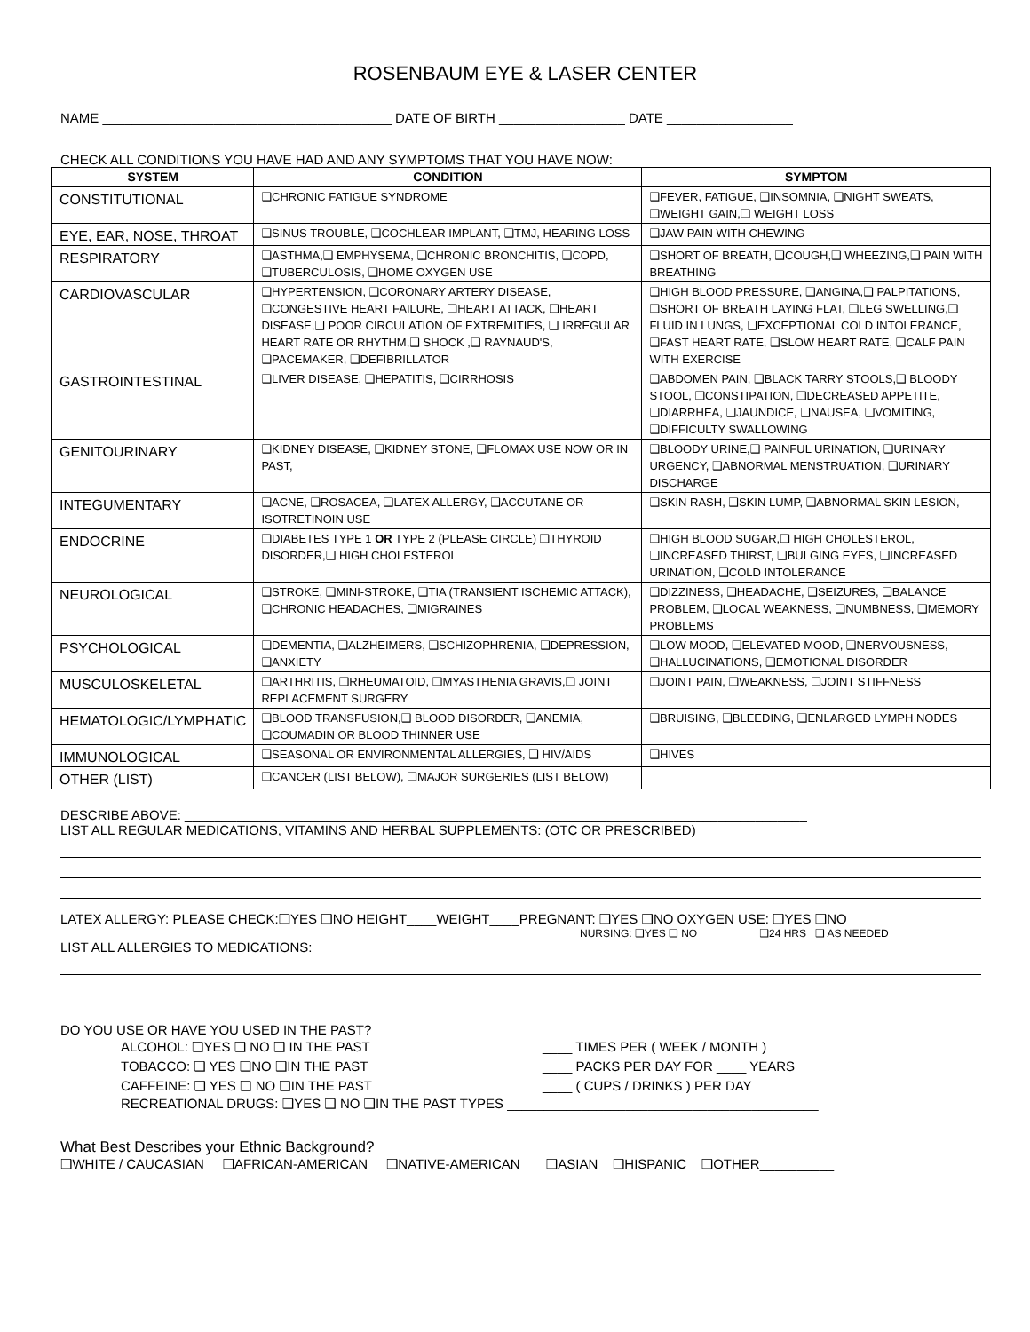ROSENBAUM EYE & LASER CENTER
NAME _______________________________________ DATE OF BIRTH _________________ DATE _________________
CHECK ALL CONDITIONS YOU HAVE HAD AND ANY SYMPTOMS THAT YOU HAVE NOW:
| SYSTEM | CONDITION | SYMPTOM |
| --- | --- | --- |
| CONSTITUTIONAL | ❑CHRONIC FATIGUE SYNDROME | ❑FEVER, FATIGUE, ❑INSOMNIA, ❑NIGHT SWEATS, ❑WEIGHT GAIN,❑ WEIGHT LOSS |
| EYE, EAR, NOSE, THROAT | ❑SINUS TROUBLE, ❑COCHLEAR IMPLANT, ❑TMJ, HEARING LOSS | ❑JAW PAIN WITH CHEWING |
| RESPIRATORY | ❑ASTHMA,❑ EMPHYSEMA, ❑CHRONIC BRONCHITIS, ❑COPD, ❑TUBERCULOSIS, ❑HOME OXYGEN USE | ❑SHORT OF BREATH, ❑COUGH,❑ WHEEZING,❑ PAIN WITH BREATHING |
| CARDIOVASCULAR | ❑HYPERTENSION, ❑CORONARY ARTERY DISEASE, ❑CONGESTIVE HEART FAILURE, ❑HEART ATTACK, ❑HEART DISEASE,❑ POOR CIRCULATION OF EXTREMITIES, ❑ IRREGULAR HEART RATE OR RHYTHM,❑ SHOCK ,❑ RAYNAUD'S, ❑PACEMAKER, ❑DEFIBRILLATOR | ❑HIGH BLOOD PRESSURE, ❑ANGINA,❑ PALPITATIONS, ❑SHORT OF BREATH LAYING FLAT, ❑LEG SWELLING,❑ FLUID IN LUNGS, ❑EXCEPTIONAL COLD INTOLERANCE, ❑FAST HEART RATE, ❑SLOW HEART RATE, ❑CALF PAIN WITH EXERCISE |
| GASTROINTESTINAL | ❑LIVER DISEASE, ❑HEPATITIS, ❑CIRRHOSIS | ❑ABDOMEN PAIN, ❑BLACK TARRY STOOLS,❑ BLOODY STOOL, ❑CONSTIPATION, ❑DECREASED APPETITE, ❑DIARRHEA, ❑JAUNDICE, ❑NAUSEA, ❑VOMITING, ❑DIFFICULTY SWALLOWING |
| GENITOURINARY | ❑KIDNEY DISEASE, ❑KIDNEY STONE, ❑FLOMAX USE NOW OR IN PAST, | ❑BLOODY URINE,❑ PAINFUL URINATION, ❑URINARY URGENCY, ❑ABNORMAL MENSTRUATION, ❑URINARY DISCHARGE |
| INTEGUMENTARY | ❑ACNE, ❑ROSACEA, ❑LATEX ALLERGY, ❑ACCUTANE OR ISOTRETINOIN USE | ❑SKIN RASH, ❑SKIN LUMP, ❑ABNORMAL SKIN LESION, |
| ENDOCRINE | ❑DIABETES TYPE 1 OR TYPE 2 (PLEASE CIRCLE) ❑THYROID DISORDER,❑ HIGH CHOLESTEROL | ❑HIGH BLOOD SUGAR,❑ HIGH CHOLESTEROL, ❑INCREASED THIRST, ❑BULGING EYES, ❑INCREASED URINATION, ❑COLD INTOLERANCE |
| NEUROLOGICAL | ❑STROKE, ❑MINI-STROKE, ❑TIA (TRANSIENT ISCHEMIC ATTACK), ❑CHRONIC HEADACHES, ❑MIGRAINES | ❑DIZZINESS, ❑HEADACHE, ❑SEIZURES, ❑BALANCE PROBLEM, ❑LOCAL WEAKNESS, ❑NUMBNESS, ❑MEMORY PROBLEMS |
| PSYCHOLOGICAL | ❑DEMENTIA, ❑ALZHEIMERS, ❑SCHIZOPHRENIA, ❑DEPRESSION, ❑ANXIETY | ❑LOW MOOD, ❑ELEVATED MOOD, ❑NERVOUSNESS, ❑HALLUCINATIONS, ❑EMOTIONAL DISORDER |
| MUSCULOSKELETAL | ❑ARTHRITIS, ❑RHEUMATOID, ❑MYASTHENIA GRAVIS,❑ JOINT REPLACEMENT SURGERY | ❑JOINT PAIN, ❑WEAKNESS, ❑JOINT STIFFNESS |
| HEMATOLOGIC/LYMPHATIC | ❑BLOOD TRANSFUSION,❑ BLOOD DISORDER, ❑ANEMIA, ❑COUMADIN OR BLOOD THINNER USE | ❑BRUISING, ❑BLEEDING, ❑ENLARGED LYMPH NODES |
| IMMUNOLOGICAL | ❑SEASONAL OR ENVIRONMENTAL ALLERGIES, ❑ HIV/AIDS | ❑HIVES |
| OTHER (LIST) | ❑CANCER (LIST BELOW), ❑MAJOR SURGERIES (LIST BELOW) | |
DESCRIBE ABOVE: ____________________________________________________________________________________
LIST ALL REGULAR MEDICATIONS, VITAMINS AND HERBAL SUPPLEMENTS: (OTC OR PRESCRIBED)
LATEX ALLERGY: PLEASE CHECK:❑YES ❑NO HEIGHT____WEIGHT____PREGNANT: ❑YES ❑NO OXYGEN USE: ❑YES ❑NO
NURSING: ❑YES ❑ NO ❑24 HRS ❑ AS NEEDED
LIST ALL ALLERGIES TO MEDICATIONS:
DO YOU USE OR HAVE YOU USED IN THE PAST?
ALCOHOL: ❑YES ❑ NO ❑ IN THE PAST ____ TIMES PER ( WEEK / MONTH )
TOBACCO: ❑ YES ❑NO ❑IN THE PAST ____ PACKS PER DAY FOR ____ YEARS
CAFFEINE: ❑ YES ❑ NO ❑IN THE PAST ____ ( CUPS / DRINKS ) PER DAY
RECREATIONAL DRUGS: ❑YES ❑ NO ❑IN THE PAST TYPES __________________________________________
What Best Describes your Ethnic Background?
❑WHITE / CAUCASIAN ❑AFRICAN-AMERICAN ❑NATIVE-AMERICAN ❑ASIAN ❑HISPANIC ❑OTHER__________